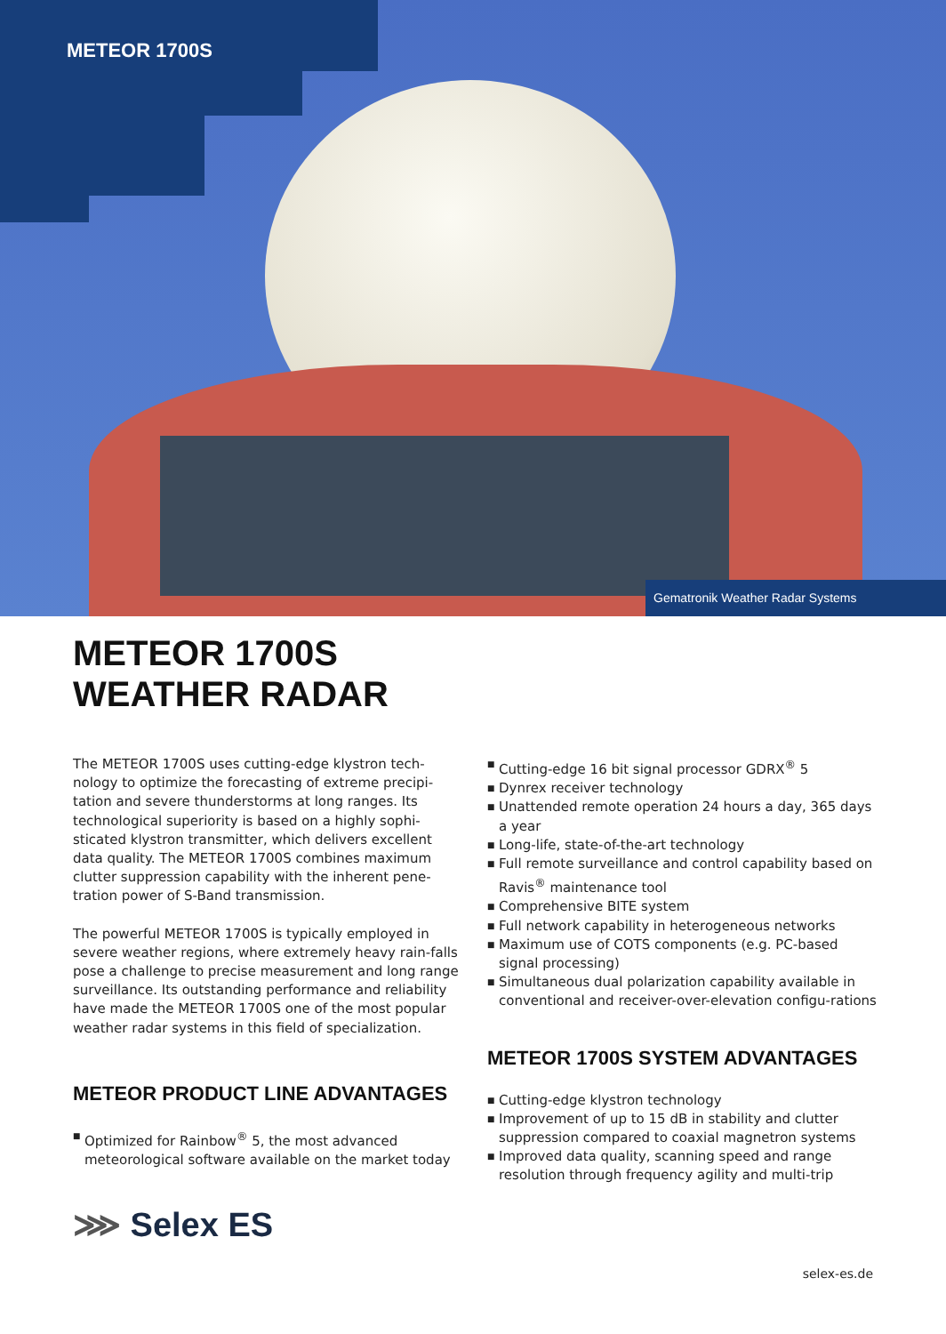METEOR 1700S
Gematronik Weather Radar Systems
METEOR 1700S
WEATHER RADAR
The METEOR 1700S uses cutting-edge klystron tech-nology to optimize the forecasting of extreme precipi-tation and severe thunderstorms at long ranges. Its technological superiority is based on a highly sophi-sticated klystron transmitter, which delivers excellent data quality. The METEOR 1700S combines maximum clutter suppression capability with the inherent pene-tration power of S-Band transmission.
The powerful METEOR 1700S is typically employed in severe weather regions, where extremely heavy rain-falls pose a challenge to precise measurement and long range surveillance. Its outstanding performance and reliability have made the METEOR 1700S one of the most popular weather radar systems in this field of specialization.
METEOR PRODUCT LINE ADVANTAGES
■ Optimized for Rainbow<sup>®</sup> 5, the most advanced meteorological software available on the market today
■ Cutting-edge 16 bit signal processor GDRX<sup>®</sup> 5
■ Dynrex receiver technology
■ Unattended remote operation 24 hours a day, 365 days a year
■ Long-life, state-of-the-art technology
■ Full remote surveillance and control capability based on Ravis<sup>®</sup> maintenance tool
■ Comprehensive BITE system
■ Full network capability in heterogeneous networks
■ Maximum use of COTS components (e.g. PC-based signal processing)
■ Simultaneous dual polarization capability available in conventional and receiver-over-elevation configu-rations
METEOR 1700S SYSTEM ADVANTAGES
■ Cutting-edge klystron technology
■ Improvement of up to 15 dB in stability and clutter suppression compared to coaxial magnetron systems
■ Improved data quality, scanning speed and range resolution through frequency agility and multi-trip
⋙ Selex ES
selex-es.de